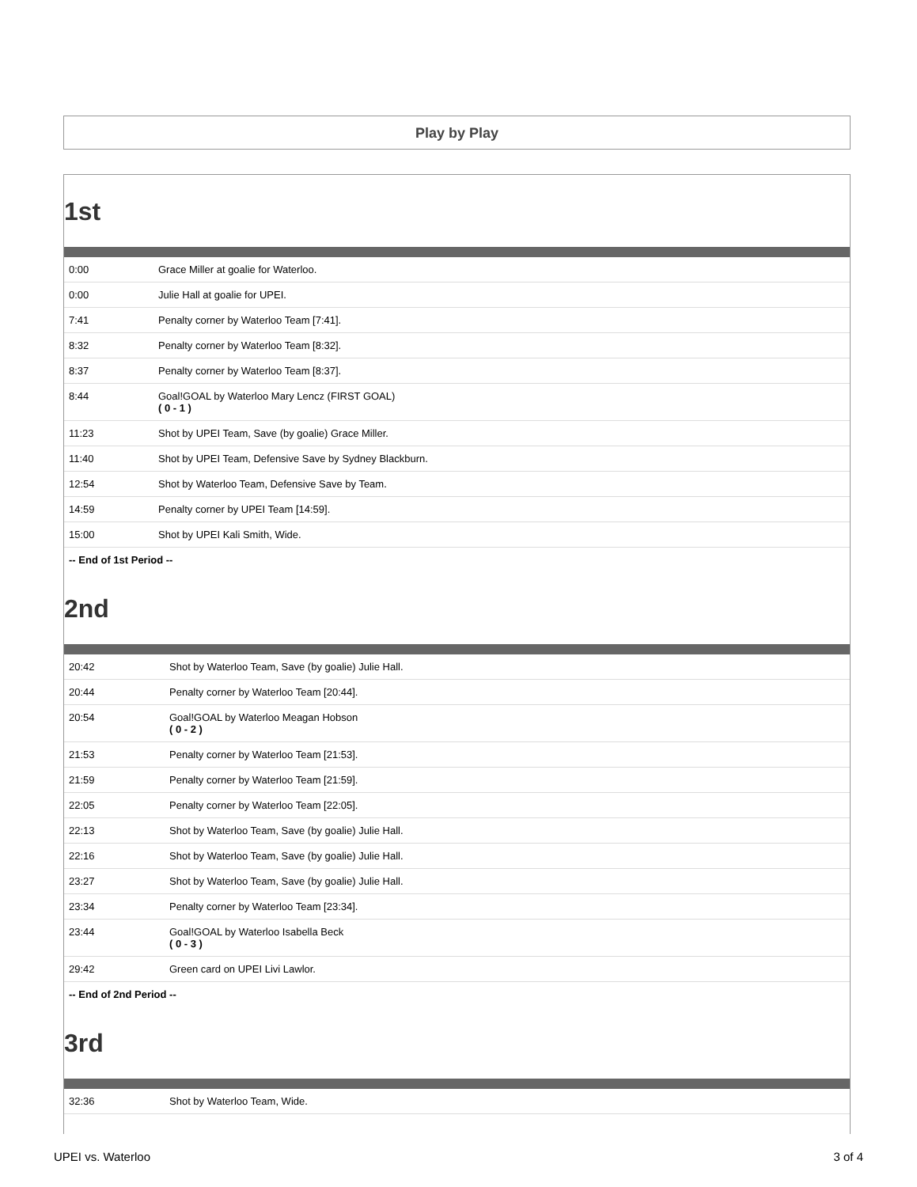Play by Play
1st
| 0:00 | Grace Miller at goalie for Waterloo. |
| 0:00 | Julie Hall at goalie for UPEI. |
| 7:41 | Penalty corner by Waterloo Team [7:41]. |
| 8:32 | Penalty corner by Waterloo Team [8:32]. |
| 8:37 | Penalty corner by Waterloo Team [8:37]. |
| 8:44 | Goal!GOAL by Waterloo Mary Lencz (FIRST GOAL) ( 0 - 1 ) |
| 11:23 | Shot by UPEI Team, Save (by goalie) Grace Miller. |
| 11:40 | Shot by UPEI Team, Defensive Save by Sydney Blackburn. |
| 12:54 | Shot by Waterloo Team, Defensive Save by Team. |
| 14:59 | Penalty corner by UPEI Team [14:59]. |
| 15:00 | Shot by UPEI Kali Smith, Wide. |
-- End of 1st Period --
2nd
| 20:42 | Shot by Waterloo Team, Save (by goalie) Julie Hall. |
| 20:44 | Penalty corner by Waterloo Team [20:44]. |
| 20:54 | Goal!GOAL by Waterloo Meagan Hobson ( 0 - 2 ) |
| 21:53 | Penalty corner by Waterloo Team [21:53]. |
| 21:59 | Penalty corner by Waterloo Team [21:59]. |
| 22:05 | Penalty corner by Waterloo Team [22:05]. |
| 22:13 | Shot by Waterloo Team, Save (by goalie) Julie Hall. |
| 22:16 | Shot by Waterloo Team, Save (by goalie) Julie Hall. |
| 23:27 | Shot by Waterloo Team, Save (by goalie) Julie Hall. |
| 23:34 | Penalty corner by Waterloo Team [23:34]. |
| 23:44 | Goal!GOAL by Waterloo Isabella Beck ( 0 - 3 ) |
| 29:42 | Green card on UPEI Livi Lawlor. |
-- End of 2nd Period --
3rd
| 32:36 | Shot by Waterloo Team, Wide. |
UPEI vs. Waterloo 3 of 4